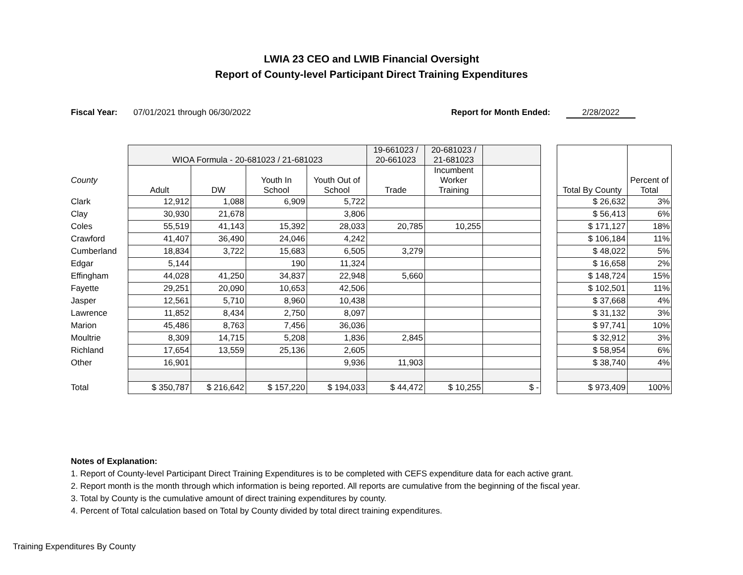LWIA 23 CEO and LWIB Financial Oversight
Report of County-level Participant Direct Training Expenditures
Fiscal Year: 07/01/2021 through 06/30/2022 Report for Month Ended: 2/28/2022
| | WIOA Formula - 20-681023 / 21-681023 | | | | 19-661023 / 20-661023 | 20-681023 / 21-681023 | | | Total By County | Percent of Total |
| --- | --- | --- | --- | --- | --- | --- | --- | --- | --- | --- |
| County | Adult | DW | Youth In School | Youth Out of School | Trade | Incumbent Worker Training | | | | |
| Clark | 12,912 | 1,088 | 6,909 | 5,722 | | | | | $ 26,632 | 3% |
| Clay | 30,930 | 21,678 | | 3,806 | | | | | $ 56,413 | 6% |
| Coles | 55,519 | 41,143 | 15,392 | 28,033 | 20,785 | 10,255 | | | $ 171,127 | 18% |
| Crawford | 41,407 | 36,490 | 24,046 | 4,242 | | | | | $ 106,184 | 11% |
| Cumberland | 18,834 | 3,722 | 15,683 | 6,505 | 3,279 | | | | $ 48,022 | 5% |
| Edgar | 5,144 | | 190 | 11,324 | | | | | $ 16,658 | 2% |
| Effingham | 44,028 | 41,250 | 34,837 | 22,948 | 5,660 | | | | $ 148,724 | 15% |
| Fayette | 29,251 | 20,090 | 10,653 | 42,506 | | | | | $ 102,501 | 11% |
| Jasper | 12,561 | 5,710 | 8,960 | 10,438 | | | | | $ 37,668 | 4% |
| Lawrence | 11,852 | 8,434 | 2,750 | 8,097 | | | | | $ 31,132 | 3% |
| Marion | 45,486 | 8,763 | 7,456 | 36,036 | | | | | $ 97,741 | 10% |
| Moultrie | 8,309 | 14,715 | 5,208 | 1,836 | 2,845 | | | | $ 32,912 | 3% |
| Richland | 17,654 | 13,559 | 25,136 | 2,605 | | | | | $ 58,954 | 6% |
| Other | 16,901 | | | 9,936 | 11,903 | | | | $ 38,740 | 4% |
| Total | $ 350,787 | $ 216,642 | $ 157,220 | $ 194,033 | $ 44,472 | $ 10,255 | $ - | | $ 973,409 | 100% |
Notes of Explanation:
1. Report of County-level Participant Direct Training Expenditures is to be completed with CEFS expenditure data for each active grant.
2. Report month is the month through which information is being reported. All reports are cumulative from the beginning of the fiscal year.
3. Total by County is the cumulative amount of direct training expenditures by county.
4. Percent of Total calculation based on Total by County divided by total direct training expenditures.
Training Expenditures By County